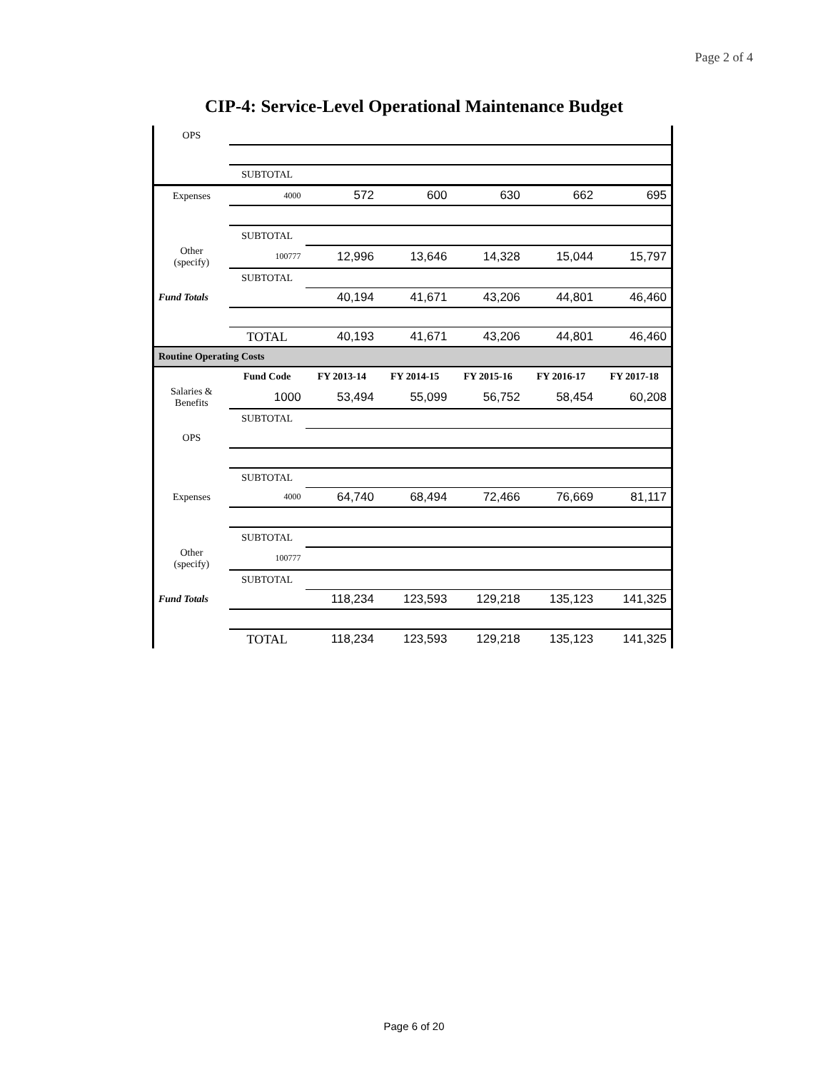Page 2 of 4
CIP-4: Service-Level Operational Maintenance Budget
| OPS | | | | | | |
| | SUBTOTAL | | | | | |
| Expenses | 4000 | 572 | 600 | 630 | 662 | 695 |
| | SUBTOTAL | | | | | |
| Other (specify) | 100777 | 12,996 | 13,646 | 14,328 | 15,044 | 15,797 |
| | SUBTOTAL | | | | | |
| Fund Totals | | 40,194 | 41,671 | 43,206 | 44,801 | 46,460 |
| | TOTAL | 40,193 | 41,671 | 43,206 | 44,801 | 46,460 |
| Routine Operating Costs | | | | | | |
| | Fund Code | FY 2013-14 | FY 2014-15 | FY 2015-16 | FY 2016-17 | FY 2017-18 |
| Salaries & Benefits | 1000 | 53,494 | 55,099 | 56,752 | 58,454 | 60,208 |
| | SUBTOTAL | | | | | |
| OPS | | | | | | |
| | SUBTOTAL | | | | | |
| Expenses | 4000 | 64,740 | 68,494 | 72,466 | 76,669 | 81,117 |
| | SUBTOTAL | | | | | |
| Other (specify) | 100777 | | | | | |
| | SUBTOTAL | | | | | |
| Fund Totals | | 118,234 | 123,593 | 129,218 | 135,123 | 141,325 |
| | TOTAL | 118,234 | 123,593 | 129,218 | 135,123 | 141,325 |
Page 6 of 20